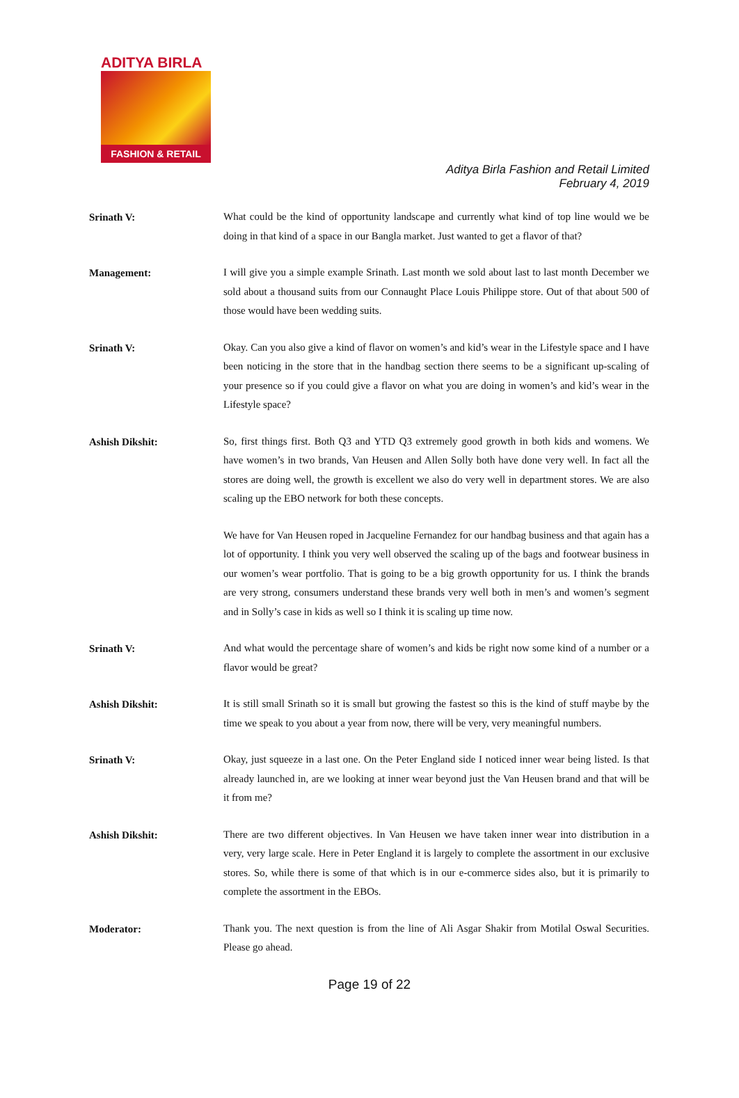ADITYA BIRLA
FASHION & RETAIL
Aditya Birla Fashion and Retail Limited
February 4, 2019
Srinath V:
What could be the kind of opportunity landscape and currently what kind of top line would we be doing in that kind of a space in our Bangla market. Just wanted to get a flavor of that?
Management:
I will give you a simple example Srinath. Last month we sold about last to last month December we sold about a thousand suits from our Connaught Place Louis Philippe store. Out of that about 500 of those would have been wedding suits.
Srinath V:
Okay. Can you also give a kind of flavor on women’s and kid’s wear in the Lifestyle space and I have been noticing in the store that in the handbag section there seems to be a significant up-scaling of your presence so if you could give a flavor on what you are doing in women’s and kid’s wear in the Lifestyle space?
Ashish Dikshit:
So, first things first. Both Q3 and YTD Q3 extremely good growth in both kids and womens. We have women’s in two brands, Van Heusen and Allen Solly both have done very well. In fact all the stores are doing well, the growth is excellent we also do very well in department stores. We are also scaling up the EBO network for both these concepts.
We have for Van Heusen roped in Jacqueline Fernandez for our handbag business and that again has a lot of opportunity. I think you very well observed the scaling up of the bags and footwear business in our women’s wear portfolio. That is going to be a big growth opportunity for us. I think the brands are very strong, consumers understand these brands very well both in men’s and women’s segment and in Solly’s case in kids as well so I think it is scaling up time now.
Srinath V:
And what would the percentage share of women’s and kids be right now some kind of a number or a flavor would be great?
Ashish Dikshit:
It is still small Srinath so it is small but growing the fastest so this is the kind of stuff maybe by the time we speak to you about a year from now, there will be very, very meaningful numbers.
Srinath V:
Okay, just squeeze in a last one. On the Peter England side I noticed inner wear being listed. Is that already launched in, are we looking at inner wear beyond just the Van Heusen brand and that will be it from me?
Ashish Dikshit:
There are two different objectives. In Van Heusen we have taken inner wear into distribution in a very, very large scale. Here in Peter England it is largely to complete the assortment in our exclusive stores. So, while there is some of that which is in our e-commerce sides also, but it is primarily to complete the assortment in the EBOs.
Moderator:
Thank you. The next question is from the line of Ali Asgar Shakir from Motilal Oswal Securities. Please go ahead.
Page 19 of 22